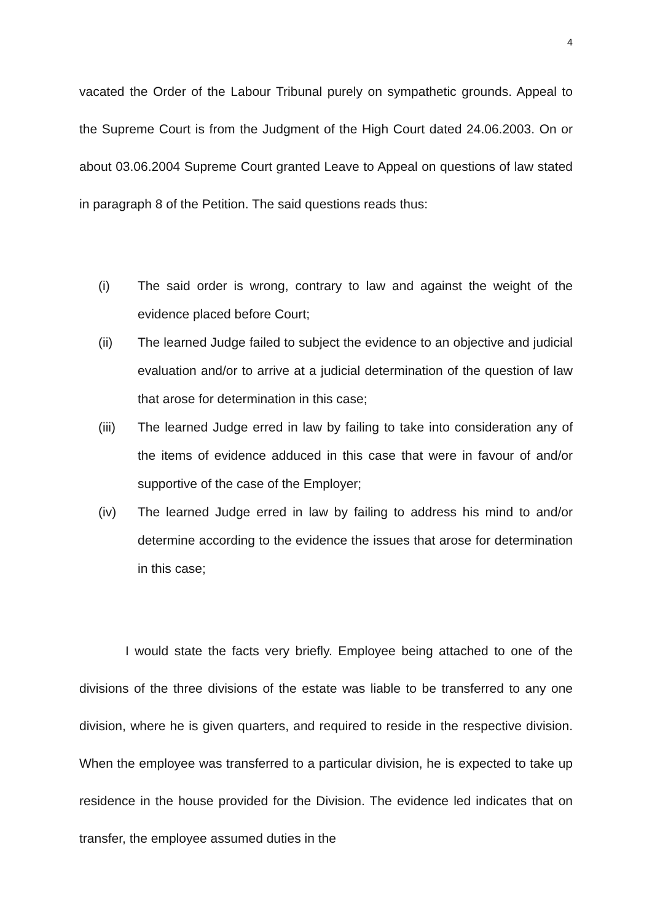4
vacated the Order of the Labour Tribunal purely on sympathetic grounds. Appeal to the Supreme Court is from the Judgment of the High Court dated 24.06.2003. On or about 03.06.2004 Supreme Court granted Leave to Appeal on questions of law stated in paragraph 8 of the Petition. The said questions reads thus:
(i) The said order is wrong, contrary to law and against the weight of the evidence placed before Court;
(ii) The learned Judge failed to subject the evidence to an objective and judicial evaluation and/or to arrive at a judicial determination of the question of law that arose for determination in this case;
(iii) The learned Judge erred in law by failing to take into consideration any of the items of evidence adduced in this case that were in favour of and/or supportive of the case of the Employer;
(iv) The learned Judge erred in law by failing to address his mind to and/or determine according to the evidence the issues that arose for determination in this case;
I would state the facts very briefly. Employee being attached to one of the divisions of the three divisions of the estate was liable to be transferred to any one division, where he is given quarters, and required to reside in the respective division. When the employee was transferred to a particular division, he is expected to take up residence in the house provided for the Division. The evidence led indicates that on transfer, the employee assumed duties in the